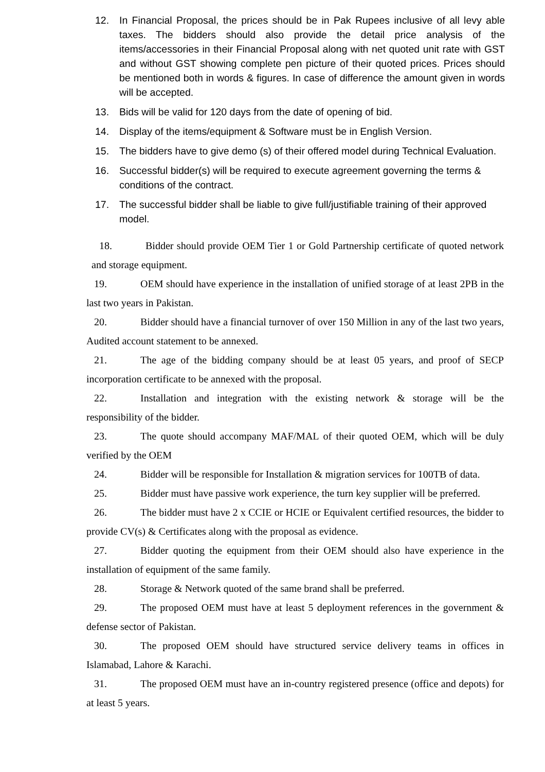12. In Financial Proposal, the prices should be in Pak Rupees inclusive of all levy able taxes. The bidders should also provide the detail price analysis of the items/accessories in their Financial Proposal along with net quoted unit rate with GST and without GST showing complete pen picture of their quoted prices. Prices should be mentioned both in words & figures. In case of difference the amount given in words will be accepted.
13. Bids will be valid for 120 days from the date of opening of bid.
14. Display of the items/equipment & Software must be in English Version.
15. The bidders have to give demo (s) of their offered model during Technical Evaluation.
16. Successful bidder(s) will be required to execute agreement governing the terms & conditions of the contract.
17. The successful bidder shall be liable to give full/justifiable training of their approved model.
18. Bidder should provide OEM Tier 1 or Gold Partnership certificate of quoted network and storage equipment.
19. OEM should have experience in the installation of unified storage of at least 2PB in the last two years in Pakistan.
20. Bidder should have a financial turnover of over 150 Million in any of the last two years, Audited account statement to be annexed.
21. The age of the bidding company should be at least 05 years, and proof of SECP incorporation certificate to be annexed with the proposal.
22. Installation and integration with the existing network & storage will be the responsibility of the bidder.
23. The quote should accompany MAF/MAL of their quoted OEM, which will be duly verified by the OEM
24. Bidder will be responsible for Installation & migration services for 100TB of data.
25. Bidder must have passive work experience, the turn key supplier will be preferred.
26. The bidder must have 2 x CCIE or HCIE or Equivalent certified resources, the bidder to provide CV(s) & Certificates along with the proposal as evidence.
27. Bidder quoting the equipment from their OEM should also have experience in the installation of equipment of the same family.
28. Storage & Network quoted of the same brand shall be preferred.
29. The proposed OEM must have at least 5 deployment references in the government & defense sector of Pakistan.
30. The proposed OEM should have structured service delivery teams in offices in Islamabad, Lahore & Karachi.
31. The proposed OEM must have an in-country registered presence (office and depots) for at least 5 years.